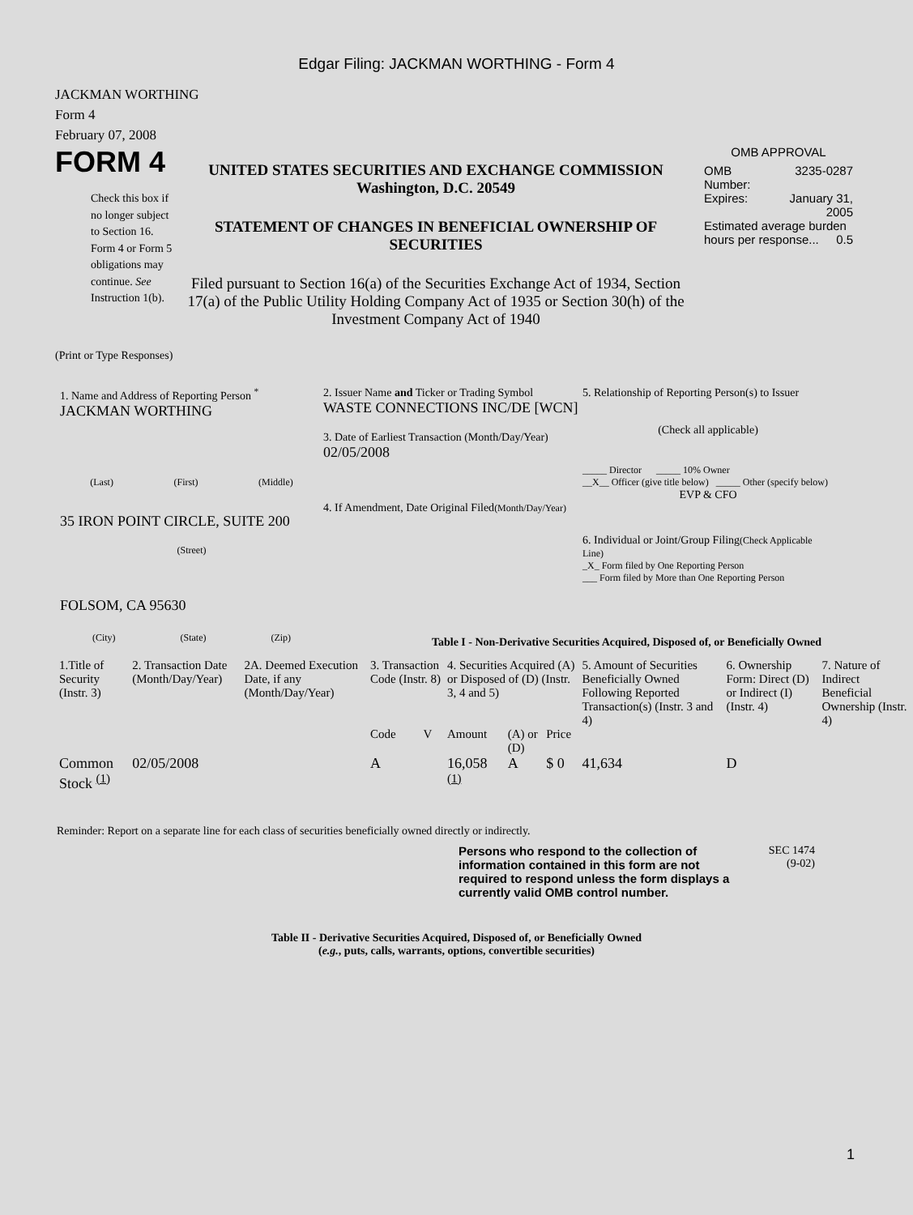Edgar Filing: JACKMAN WORTHING - Form 4
JACKMAN WORTHING
Form 4
February 07, 2008
FORM 4
Check this box if no longer subject to Section 16. Form 4 or Form 5 obligations may continue. See Instruction 1(b).
UNITED STATES SECURITIES AND EXCHANGE COMMISSION
Washington, D.C. 20549
STATEMENT OF CHANGES IN BENEFICIAL OWNERSHIP OF SECURITIES
Filed pursuant to Section 16(a) of the Securities Exchange Act of 1934, Section 17(a) of the Public Utility Holding Company Act of 1935 or Section 30(h) of the Investment Company Act of 1940
OMB APPROVAL
| OMB Number: | 3235-0287 |
| Expires: | January 31, 2005 |
| Estimated average burden hours per response... 0.5 | |
(Print or Type Responses)
1. Name and Address of Reporting Person <sup>*</sup>
JACKMAN WORTHING
(Last) (First) (Middle)
35 IRON POINT CIRCLE, SUITE 200
(Street)
FOLSOM, CA 95630
(City) (State) (Zip)
2. Issuer Name and Ticker or Trading Symbol
WASTE CONNECTIONS INC/DE [WCN]
3. Date of Earliest Transaction (Month/Day/Year)
02/05/2008
4. If Amendment, Date Original Filed(Month/Day/Year)
5. Relationship of Reporting Person(s) to Issuer
(Check all applicable)
_____ Director _____ 10% Owner
__X__ Officer (give title below) _____ Other (specify below)
EVP & CFO
6. Individual or Joint/Group Filing(Check Applicable Line)
_X_ Form filed by One Reporting Person
___ Form filed by More than One Reporting Person
Table I - Non-Derivative Securities Acquired, Disposed of, or Beneficially Owned
| 1.Title of Security (Instr. 3) | 2. Transaction Date (Month/Day/Year) | 2A. Deemed Execution Date, if any (Month/Day/Year) | 3. Transaction Code (Instr. 8) | | 4. Securities Acquired (A) or Disposed of (D) (Instr. 3, 4 and 5) | | | 5. Amount of Securities Beneficially Owned Following Reported Transaction(s) (Instr. 3 and 4) | 6. Ownership Form: Direct (D) or Indirect (I) (Instr. 4) | 7. Nature of Indirect Beneficial Ownership (Instr. 4) |
| --- | --- | --- | --- | --- | --- | --- | --- | --- | --- | --- |
| | | | Code | V | Amount | (A) or (D) | Price | | | |
| Common Stock <sup>(1)</sup> | 02/05/2008 | | A | | 16,058 <sup>(1)</sup> | A | $ 0 | 41,634 | D | |
Reminder: Report on a separate line for each class of securities beneficially owned directly or indirectly.
Persons who respond to the collection of information contained in this form are not required to respond unless the form displays a currently valid OMB control number.
SEC 1474
(9-02)
Table II - Derivative Securities Acquired, Disposed of, or Beneficially Owned
(e.g., puts, calls, warrants, options, convertible securities)
1